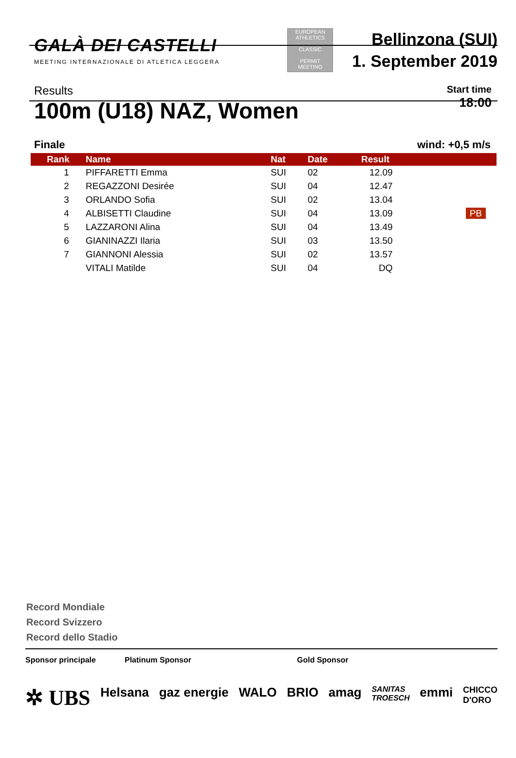GALÀ DEI CASTELLI
MEETING INTERNAZIONALE DI ATLETICA LEGGERA
EUROPEAN ATHLETICS
CLASSIC
PERMIT MEETING
Bellinzona (SUI)
1. September 2019
Results
100m (U18) NAZ, Women
Start time
18:00
Finale wind: +0,5 m/s
| Rank | Name | Nat | Date | Result | |
| --- | --- | --- | --- | --- | --- |
| 1 | PIFFARETTI Emma | SUI | 02 | 12.09 | |
| 2 | REGAZZONI Desirée | SUI | 04 | 12.47 | |
| 3 | ORLANDO Sofia | SUI | 02 | 13.04 | |
| 4 | ALBISETTI Claudine | SUI | 04 | 13.09 | PB |
| 5 | LAZZARONI Alina | SUI | 04 | 13.49 | |
| 6 | GIANINAZZI Ilaria | SUI | 03 | 13.50 | |
| 7 | GIANNONI Alessia | SUI | 02 | 13.57 | |
| | VITALI Matilde | SUI | 04 | DQ | |
Record Mondiale
Record Svizzero
Record dello Stadio
Sponsor principale Platinum Sponsor Gold Sponsor
✲ UBS Helsana gaz energie WALO BRIO amag SANITAS
TROESCH emmi CHICCO
D'ORO